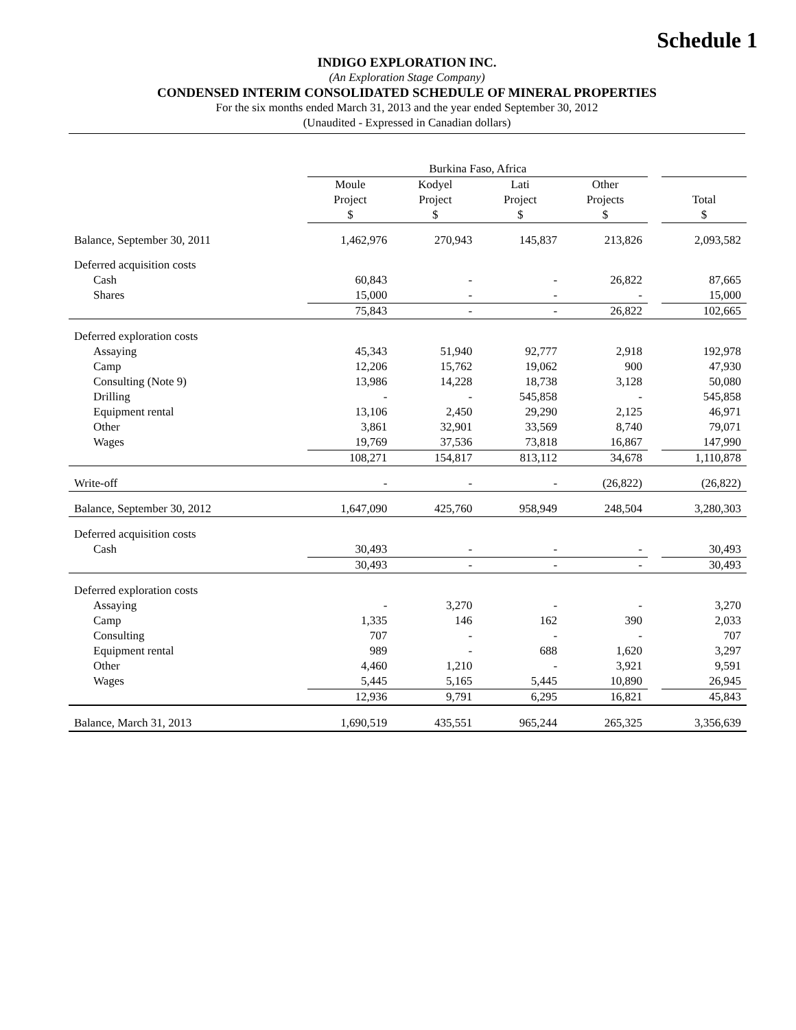Schedule 1
INDIGO EXPLORATION INC.
(An Exploration Stage Company)
CONDENSED INTERIM CONSOLIDATED SCHEDULE OF MINERAL PROPERTIES
For the six months ended March 31, 2013 and the year ended September 30, 2012
(Unaudited - Expressed in Canadian dollars)
| | Burkina Faso, Africa | | | | | |
| | Moule Project $ | Kodyel Project $ | Lati Project $ | Other Projects $ | | Total $ |
| Balance, September 30, 2011 | 1,462,976 | 270,943 | 145,837 | 213,826 | | 2,093,582 |
| Deferred acquisition costs | | | | | | |
| Cash | 60,843 | - | - | 26,822 | | 87,665 |
| Shares | 15,000 | - | - | - | | 15,000 |
| | 75,843 | - | - | 26,822 | | 102,665 |
| Deferred exploration costs | | | | | | |
| Assaying | 45,343 | 51,940 | 92,777 | 2,918 | | 192,978 |
| Camp | 12,206 | 15,762 | 19,062 | 900 | | 47,930 |
| Consulting (Note 9) | 13,986 | 14,228 | 18,738 | 3,128 | | 50,080 |
| Drilling | - | - | 545,858 | - | | 545,858 |
| Equipment rental | 13,106 | 2,450 | 29,290 | 2,125 | | 46,971 |
| Other | 3,861 | 32,901 | 33,569 | 8,740 | | 79,071 |
| Wages | 19,769 | 37,536 | 73,818 | 16,867 | | 147,990 |
| | 108,271 | 154,817 | 813,112 | 34,678 | | 1,110,878 |
| Write-off | - | - | - | (26,822) | | (26,822) |
| Balance, September 30, 2012 | 1,647,090 | 425,760 | 958,949 | 248,504 | | 3,280,303 |
| Deferred acquisition costs | | | | | | |
| Cash | 30,493 | - | - | - | | 30,493 |
| | 30,493 | - | - | - | | 30,493 |
| Deferred exploration costs | | | | | | |
| Assaying | - | 3,270 | - | - | | 3,270 |
| Camp | 1,335 | 146 | 162 | 390 | | 2,033 |
| Consulting | 707 | - | - | - | | 707 |
| Equipment rental | 989 | - | 688 | 1,620 | | 3,297 |
| Other | 4,460 | 1,210 | - | 3,921 | | 9,591 |
| Wages | 5,445 | 5,165 | 5,445 | 10,890 | | 26,945 |
| | 12,936 | 9,791 | 6,295 | 16,821 | | 45,843 |
| Balance, March 31, 2013 | 1,690,519 | 435,551 | 965,244 | 265,325 | | 3,356,639 |